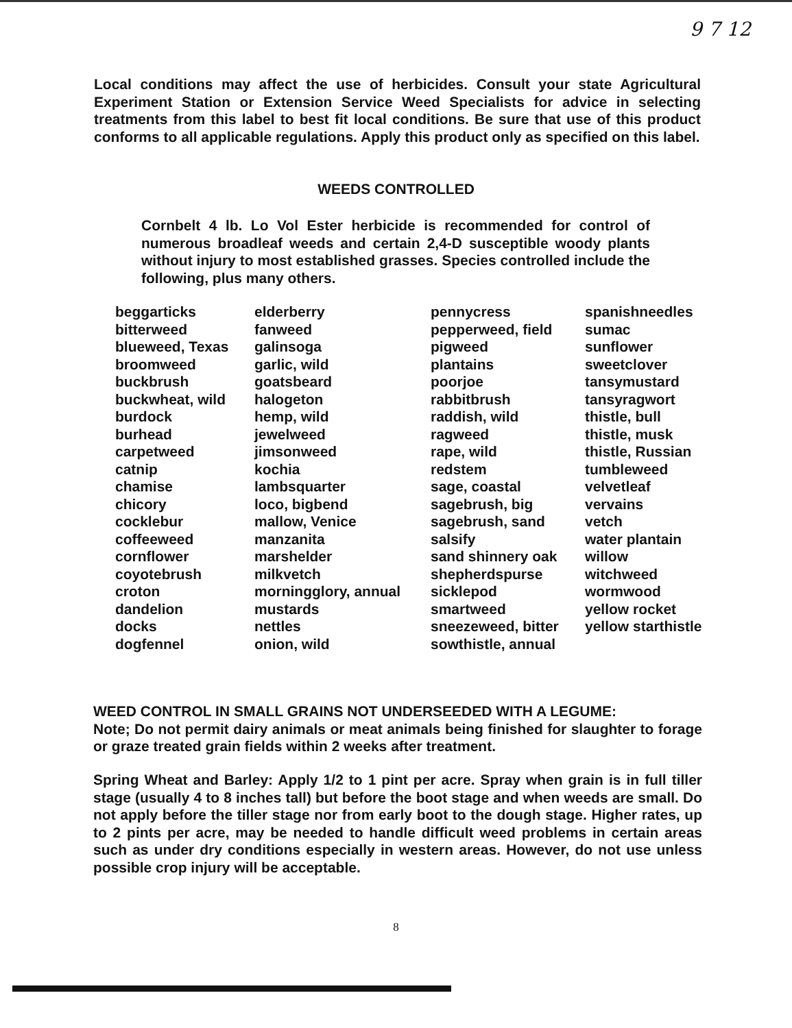9 7 12
Local conditions may affect the use of herbicides. Consult your state Agricultural Experiment Station or Extension Service Weed Specialists for advice in selecting treatments from this label to best fit local conditions. Be sure that use of this product conforms to all applicable regulations. Apply this product only as specified on this label.
WEEDS CONTROLLED
Cornbelt 4 lb. Lo Vol Ester herbicide is recommended for control of numerous broadleaf weeds and certain 2,4-D susceptible woody plants without injury to most established grasses. Species controlled include the following, plus many others.
| beggarticks | elderberry | pennycress | spanishneedles |
| bitterweed | fanweed | pepperweed, field | sumac |
| blueweed, Texas | galinsoga | pigweed | sunflower |
| broomweed | garlic, wild | plantains | sweetclover |
| buckbrush | goatsbeard | poorjoe | tansymustard |
| buckwheat, wild | halogeton | rabbitbrush | tansyragwort |
| burdock | hemp, wild | raddish, wild | thistle, bull |
| burhead | jewelweed | ragweed | thistle, musk |
| carpetweed | jimsonweed | rape, wild | thistle, Russian |
| catnip | kochia | redstem | tumbleweed |
| chamise | lambsquarter | sage, coastal | velvetleaf |
| chicory | loco, bigbend | sagebrush, big | vervains |
| cocklebur | mallow, Venice | sagebrush, sand | vetch |
| coffeeweed | manzanita | salsify | water plantain |
| cornflower | marshelder | sand shinnery oak | willow |
| coyotebrush | milkvetch | shepherdspurse | witchweed |
| croton | morningglory, annual | sicklepod | wormwood |
| dandelion | mustards | smartweed | yellow rocket |
| docks | nettles | sneezeweed, bitter | yellow starthistle |
| dogfennel | onion, wild | sowthistle, annual | |
WEED CONTROL IN SMALL GRAINS NOT UNDERSEEDED WITH A LEGUME:
Note; Do not permit dairy animals or meat animals being finished for slaughter to forage or graze treated grain fields within 2 weeks after treatment.
Spring Wheat and Barley: Apply 1/2 to 1 pint per acre. Spray when grain is in full tiller stage (usually 4 to 8 inches tall) but before the boot stage and when weeds are small. Do not apply before the tiller stage nor from early boot to the dough stage. Higher rates, up to 2 pints per acre, may be needed to handle difficult weed problems in certain areas such as under dry conditions especially in western areas. However, do not use unless possible crop injury will be acceptable.
8